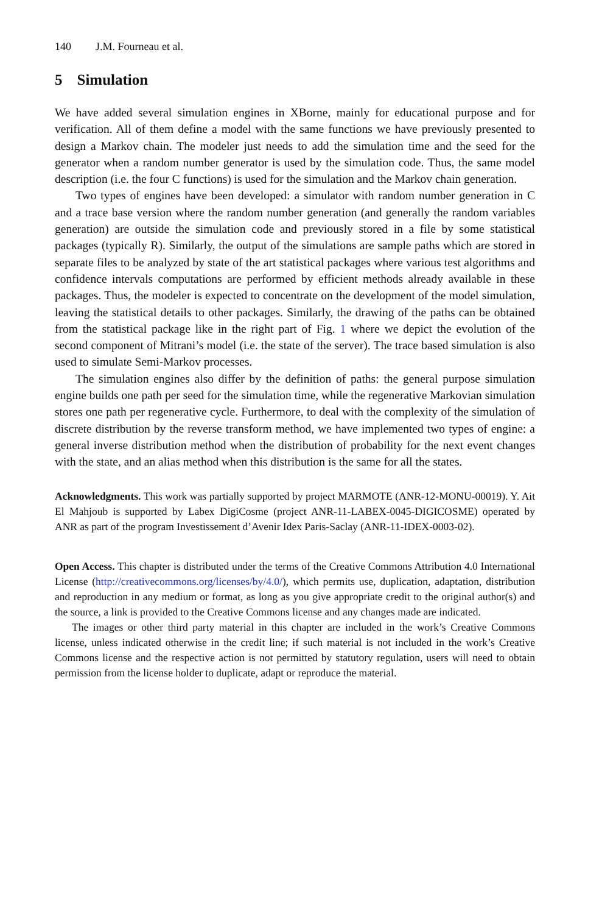140 J.M. Fourneau et al.
5 Simulation
We have added several simulation engines in XBorne, mainly for educational purpose and for verification. All of them define a model with the same functions we have previously presented to design a Markov chain. The modeler just needs to add the simulation time and the seed for the generator when a random number generator is used by the simulation code. Thus, the same model description (i.e. the four C functions) is used for the simulation and the Markov chain generation.
Two types of engines have been developed: a simulator with random number generation in C and a trace base version where the random number generation (and generally the random variables generation) are outside the simulation code and previously stored in a file by some statistical packages (typically R). Similarly, the output of the simulations are sample paths which are stored in separate files to be analyzed by state of the art statistical packages where various test algorithms and confidence intervals computations are performed by efficient methods already available in these packages. Thus, the modeler is expected to concentrate on the development of the model simulation, leaving the statistical details to other packages. Similarly, the drawing of the paths can be obtained from the statistical package like in the right part of Fig. 1 where we depict the evolution of the second component of Mitrani’s model (i.e. the state of the server). The trace based simulation is also used to simulate Semi-Markov processes.
The simulation engines also differ by the definition of paths: the general purpose simulation engine builds one path per seed for the simulation time, while the regenerative Markovian simulation stores one path per regenerative cycle. Furthermore, to deal with the complexity of the simulation of discrete distribution by the reverse transform method, we have implemented two types of engine: a general inverse distribution method when the distribution of probability for the next event changes with the state, and an alias method when this distribution is the same for all the states.
Acknowledgments. This work was partially supported by project MARMOTE (ANR-12-MONU-00019). Y. Ait El Mahjoub is supported by Labex DigiCosme (project ANR-11-LABEX-0045-DIGICOSME) operated by ANR as part of the program Investissement d’Avenir Idex Paris-Saclay (ANR-11-IDEX-0003-02).
Open Access. This chapter is distributed under the terms of the Creative Commons Attribution 4.0 International License (http://creativecommons.org/licenses/by/4.0/), which permits use, duplication, adaptation, distribution and reproduction in any medium or format, as long as you give appropriate credit to the original author(s) and the source, a link is provided to the Creative Commons license and any changes made are indicated.
The images or other third party material in this chapter are included in the work’s Creative Commons license, unless indicated otherwise in the credit line; if such material is not included in the work’s Creative Commons license and the respective action is not permitted by statutory regulation, users will need to obtain permission from the license holder to duplicate, adapt or reproduce the material.